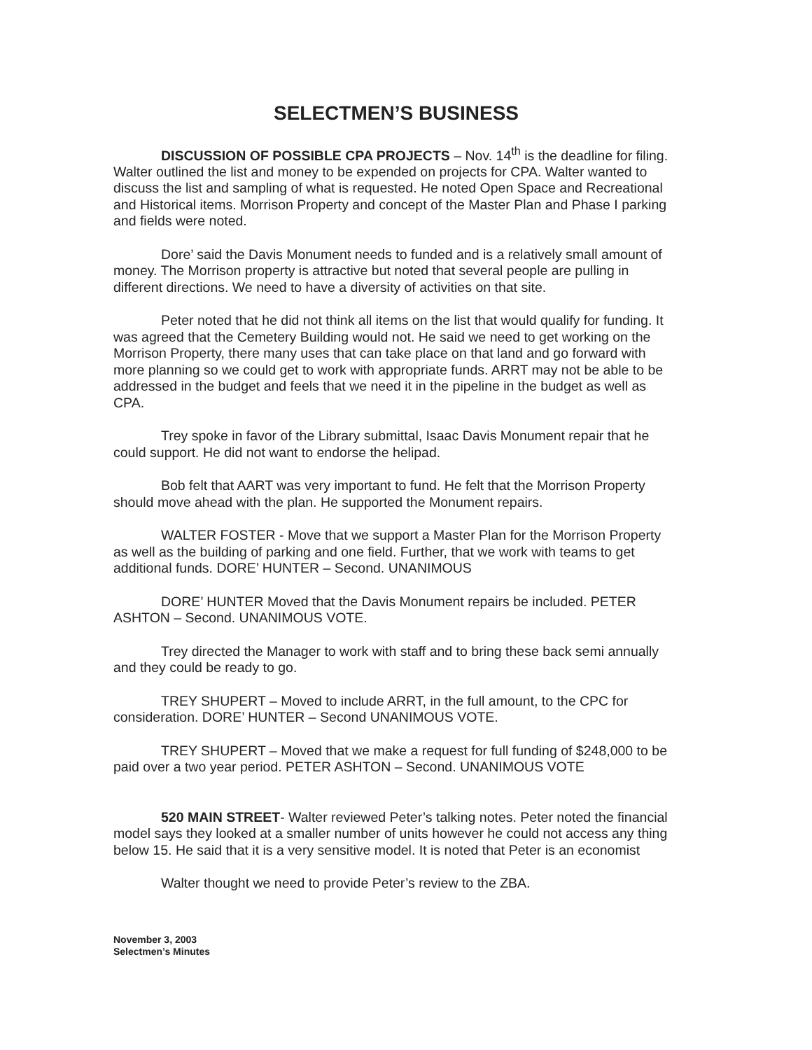SELECTMEN’S BUSINESS
DISCUSSION OF POSSIBLE CPA PROJECTS – Nov. 14<sup>th</sup> is the deadline for filing. Walter outlined the list and money to be expended on projects for CPA. Walter wanted to discuss the list and sampling of what is requested. He noted Open Space and Recreational and Historical items. Morrison Property and concept of the Master Plan and Phase I parking and fields were noted.
Dore’ said the Davis Monument needs to funded and is a relatively small amount of money. The Morrison property is attractive but noted that several people are pulling in different directions. We need to have a diversity of activities on that site.
Peter noted that he did not think all items on the list that would qualify for funding. It was agreed that the Cemetery Building would not. He said we need to get working on the Morrison Property, there many uses that can take place on that land and go forward with more planning so we could get to work with appropriate funds. ARRT may not be able to be addressed in the budget and feels that we need it in the pipeline in the budget as well as CPA.
Trey spoke in favor of the Library submittal, Isaac Davis Monument repair that he could support. He did not want to endorse the helipad.
Bob felt that AART was very important to fund. He felt that the Morrison Property should move ahead with the plan. He supported the Monument repairs.
WALTER FOSTER - Move that we support a Master Plan for the Morrison Property as well as the building of parking and one field. Further, that we work with teams to get additional funds. DORE’ HUNTER – Second. UNANIMOUS
DORE’ HUNTER Moved that the Davis Monument repairs be included. PETER ASHTON – Second. UNANIMOUS VOTE.
Trey directed the Manager to work with staff and to bring these back semi annually and they could be ready to go.
TREY SHUPERT – Moved to include ARRT, in the full amount, to the CPC for consideration. DORE’ HUNTER – Second UNANIMOUS VOTE.
TREY SHUPERT – Moved that we make a request for full funding of $248,000 to be paid over a two year period. PETER ASHTON – Second. UNANIMOUS VOTE
520 MAIN STREET- Walter reviewed Peter’s talking notes. Peter noted the financial model says they looked at a smaller number of units however he could not access any thing below 15. He said that it is a very sensitive model. It is noted that Peter is an economist
Walter thought we need to provide Peter’s review to the ZBA.
November 3, 2003
Selectmen’s Minutes